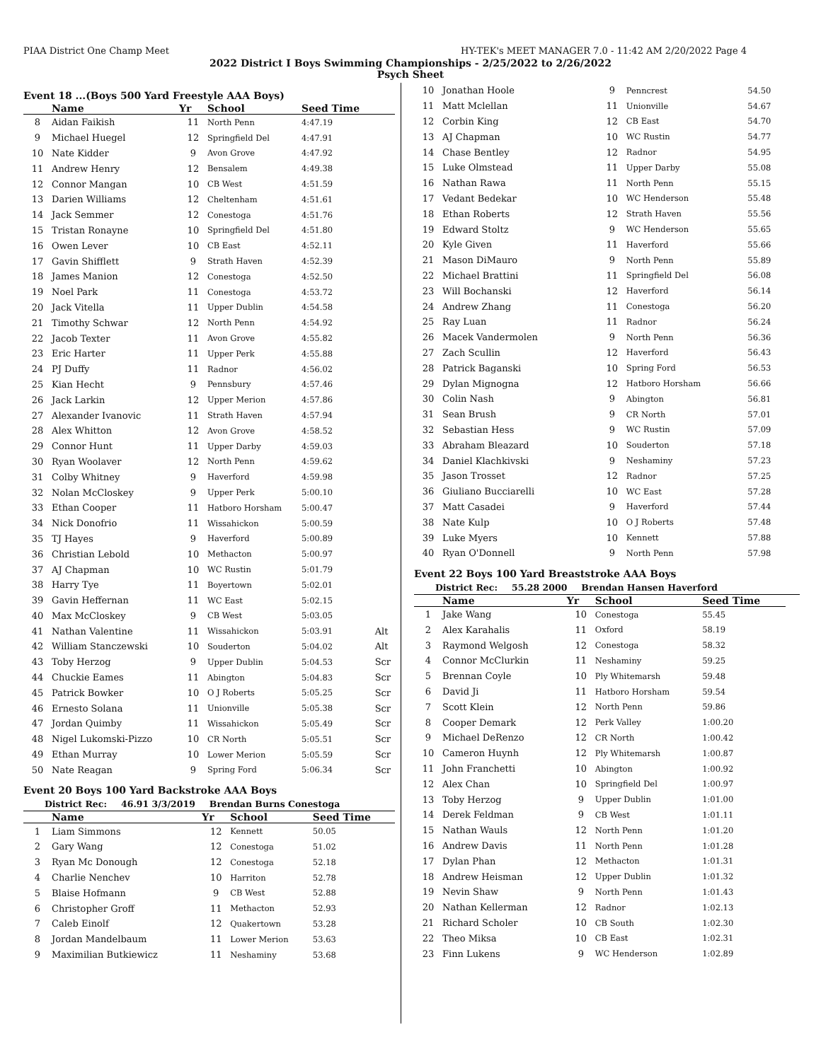PIAA District One Champ Meet HY-TEK's MEET MANAGER 7.0 - 11:42 AM 2/20/2022 Page 4
2022 District I Boys Swimming Championships - 2/25/2022 to 2/26/2022
Psych Sheet
Event 18 ...(Boys 500 Yard Freestyle AAA Boys)
| | Name | Yr | School | Seed Time | |
| --- | --- | --- | --- | --- | --- |
| 8 | Aidan Faikish | 11 | North Penn | 4:47.19 | |
| 9 | Michael Huegel | 12 | Springfield Del | 4:47.91 | |
| 10 | Nate Kidder | 9 | Avon Grove | 4:47.92 | |
| 11 | Andrew Henry | 12 | Bensalem | 4:49.38 | |
| 12 | Connor Mangan | 10 | CB West | 4:51.59 | |
| 13 | Darien Williams | 12 | Cheltenham | 4:51.61 | |
| 14 | Jack Semmer | 12 | Conestoga | 4:51.76 | |
| 15 | Tristan Ronayne | 10 | Springfield Del | 4:51.80 | |
| 16 | Owen Lever | 10 | CB East | 4:52.11 | |
| 17 | Gavin Shifflett | 9 | Strath Haven | 4:52.39 | |
| 18 | James Manion | 12 | Conestoga | 4:52.50 | |
| 19 | Noel Park | 11 | Conestoga | 4:53.72 | |
| 20 | Jack Vitella | 11 | Upper Dublin | 4:54.58 | |
| 21 | Timothy Schwar | 12 | North Penn | 4:54.92 | |
| 22 | Jacob Texter | 11 | Avon Grove | 4:55.82 | |
| 23 | Eric Harter | 11 | Upper Perk | 4:55.88 | |
| 24 | PJ Duffy | 11 | Radnor | 4:56.02 | |
| 25 | Kian Hecht | 9 | Pennsbury | 4:57.46 | |
| 26 | Jack Larkin | 12 | Upper Merion | 4:57.86 | |
| 27 | Alexander Ivanovic | 11 | Strath Haven | 4:57.94 | |
| 28 | Alex Whitton | 12 | Avon Grove | 4:58.52 | |
| 29 | Connor Hunt | 11 | Upper Darby | 4:59.03 | |
| 30 | Ryan Woolaver | 12 | North Penn | 4:59.62 | |
| 31 | Colby Whitney | 9 | Haverford | 4:59.98 | |
| 32 | Nolan McCloskey | 9 | Upper Perk | 5:00.10 | |
| 33 | Ethan Cooper | 11 | Hatboro Horsham | 5:00.47 | |
| 34 | Nick Donofrio | 11 | Wissahickon | 5:00.59 | |
| 35 | TJ Hayes | 9 | Haverford | 5:00.89 | |
| 36 | Christian Lebold | 10 | Methacton | 5:00.97 | |
| 37 | AJ Chapman | 10 | WC Rustin | 5:01.79 | |
| 38 | Harry Tye | 11 | Boyertown | 5:02.01 | |
| 39 | Gavin Heffernan | 11 | WC East | 5:02.15 | |
| 40 | Max McCloskey | 9 | CB West | 5:03.05 | |
| 41 | Nathan Valentine | 11 | Wissahickon | 5:03.91 | Alt |
| 42 | William Stanczewski | 10 | Souderton | 5:04.02 | Alt |
| 43 | Toby Herzog | 9 | Upper Dublin | 5:04.53 | Scr |
| 44 | Chuckie Eames | 11 | Abington | 5:04.83 | Scr |
| 45 | Patrick Bowker | 10 | O J Roberts | 5:05.25 | Scr |
| 46 | Ernesto Solana | 11 | Unionville | 5:05.38 | Scr |
| 47 | Jordan Quimby | 11 | Wissahickon | 5:05.49 | Scr |
| 48 | Nigel Lukomski-Pizzo | 10 | CR North | 5:05.51 | Scr |
| 49 | Ethan Murray | 10 | Lower Merion | 5:05.59 | Scr |
| 50 | Nate Reagan | 9 | Spring Ford | 5:06.34 | Scr |
Event 20 Boys 100 Yard Backstroke AAA Boys
District Rec: 46.91 3/3/2019 Brendan Burns Conestoga
| | Name | Yr | School | Seed Time |
| --- | --- | --- | --- | --- |
| 1 | Liam Simmons | 12 | Kennett | 50.05 |
| 2 | Gary Wang | 12 | Conestoga | 51.02 |
| 3 | Ryan Mc Donough | 12 | Conestoga | 52.18 |
| 4 | Charlie Nenchev | 10 | Harriton | 52.78 |
| 5 | Blaise Hofmann | 9 | CB West | 52.88 |
| 6 | Christopher Groff | 11 | Methacton | 52.93 |
| 7 | Caleb Einolf | 12 | Quakertown | 53.28 |
| 8 | Jordan Mandelbaum | 11 | Lower Merion | 53.63 |
| 9 | Maximilian Butkiewicz | 11 | Neshaminy | 53.68 |
| 10 | Jonathan Hoole | 9 | Penncrest | 54.50 |
| 11 | Matt Mclellan | 11 | Unionville | 54.67 |
| 12 | Corbin King | 12 | CB East | 54.70 |
| 13 | AJ Chapman | 10 | WC Rustin | 54.77 |
| 14 | Chase Bentley | 12 | Radnor | 54.95 |
| 15 | Luke Olmstead | 11 | Upper Darby | 55.08 |
| 16 | Nathan Rawa | 11 | North Penn | 55.15 |
| 17 | Vedant Bedekar | 10 | WC Henderson | 55.48 |
| 18 | Ethan Roberts | 12 | Strath Haven | 55.56 |
| 19 | Edward Stoltz | 9 | WC Henderson | 55.65 |
| 20 | Kyle Given | 11 | Haverford | 55.66 |
| 21 | Mason DiMauro | 9 | North Penn | 55.89 |
| 22 | Michael Brattini | 11 | Springfield Del | 56.08 |
| 23 | Will Bochanski | 12 | Haverford | 56.14 |
| 24 | Andrew Zhang | 11 | Conestoga | 56.20 |
| 25 | Ray Luan | 11 | Radnor | 56.24 |
| 26 | Macek Vandermolen | 9 | North Penn | 56.36 |
| 27 | Zach Scullin | 12 | Haverford | 56.43 |
| 28 | Patrick Baganski | 10 | Spring Ford | 56.53 |
| 29 | Dylan Mignogna | 12 | Hatboro Horsham | 56.66 |
| 30 | Colin Nash | 9 | Abington | 56.81 |
| 31 | Sean Brush | 9 | CR North | 57.01 |
| 32 | Sebastian Hess | 9 | WC Rustin | 57.09 |
| 33 | Abraham Bleazard | 10 | Souderton | 57.18 |
| 34 | Daniel Klachkivski | 9 | Neshaminy | 57.23 |
| 35 | Jason Trosset | 12 | Radnor | 57.25 |
| 36 | Giuliano Bucciarelli | 10 | WC East | 57.28 |
| 37 | Matt Casadei | 9 | Haverford | 57.44 |
| 38 | Nate Kulp | 10 | O J Roberts | 57.48 |
| 39 | Luke Myers | 10 | Kennett | 57.88 |
| 40 | Ryan O'Donnell | 9 | North Penn | 57.98 |
Event 22 Boys 100 Yard Breaststroke AAA Boys
District Rec: 55.28 2000 Brendan Hansen Haverford
| | Name | Yr | School | Seed Time |
| --- | --- | --- | --- | --- |
| 1 | Jake Wang | 10 | Conestoga | 55.45 |
| 2 | Alex Karahalis | 11 | Oxford | 58.19 |
| 3 | Raymond Welgosh | 12 | Conestoga | 58.32 |
| 4 | Connor McClurkin | 11 | Neshaminy | 59.25 |
| 5 | Brennan Coyle | 10 | Ply Whitemarsh | 59.48 |
| 6 | David Ji | 11 | Hatboro Horsham | 59.54 |
| 7 | Scott Klein | 12 | North Penn | 59.86 |
| 8 | Cooper Demark | 12 | Perk Valley | 1:00.20 |
| 9 | Michael DeRenzo | 12 | CR North | 1:00.42 |
| 10 | Cameron Huynh | 12 | Ply Whitemarsh | 1:00.87 |
| 11 | John Franchetti | 10 | Abington | 1:00.92 |
| 12 | Alex Chan | 10 | Springfield Del | 1:00.97 |
| 13 | Toby Herzog | 9 | Upper Dublin | 1:01.00 |
| 14 | Derek Feldman | 9 | CB West | 1:01.11 |
| 15 | Nathan Wauls | 12 | North Penn | 1:01.20 |
| 16 | Andrew Davis | 11 | North Penn | 1:01.28 |
| 17 | Dylan Phan | 12 | Methacton | 1:01.31 |
| 18 | Andrew Heisman | 12 | Upper Dublin | 1:01.32 |
| 19 | Nevin Shaw | 9 | North Penn | 1:01.43 |
| 20 | Nathan Kellerman | 12 | Radnor | 1:02.13 |
| 21 | Richard Scholer | 10 | CB South | 1:02.30 |
| 22 | Theo Miksa | 10 | CB East | 1:02.31 |
| 23 | Finn Lukens | 9 | WC Henderson | 1:02.89 |